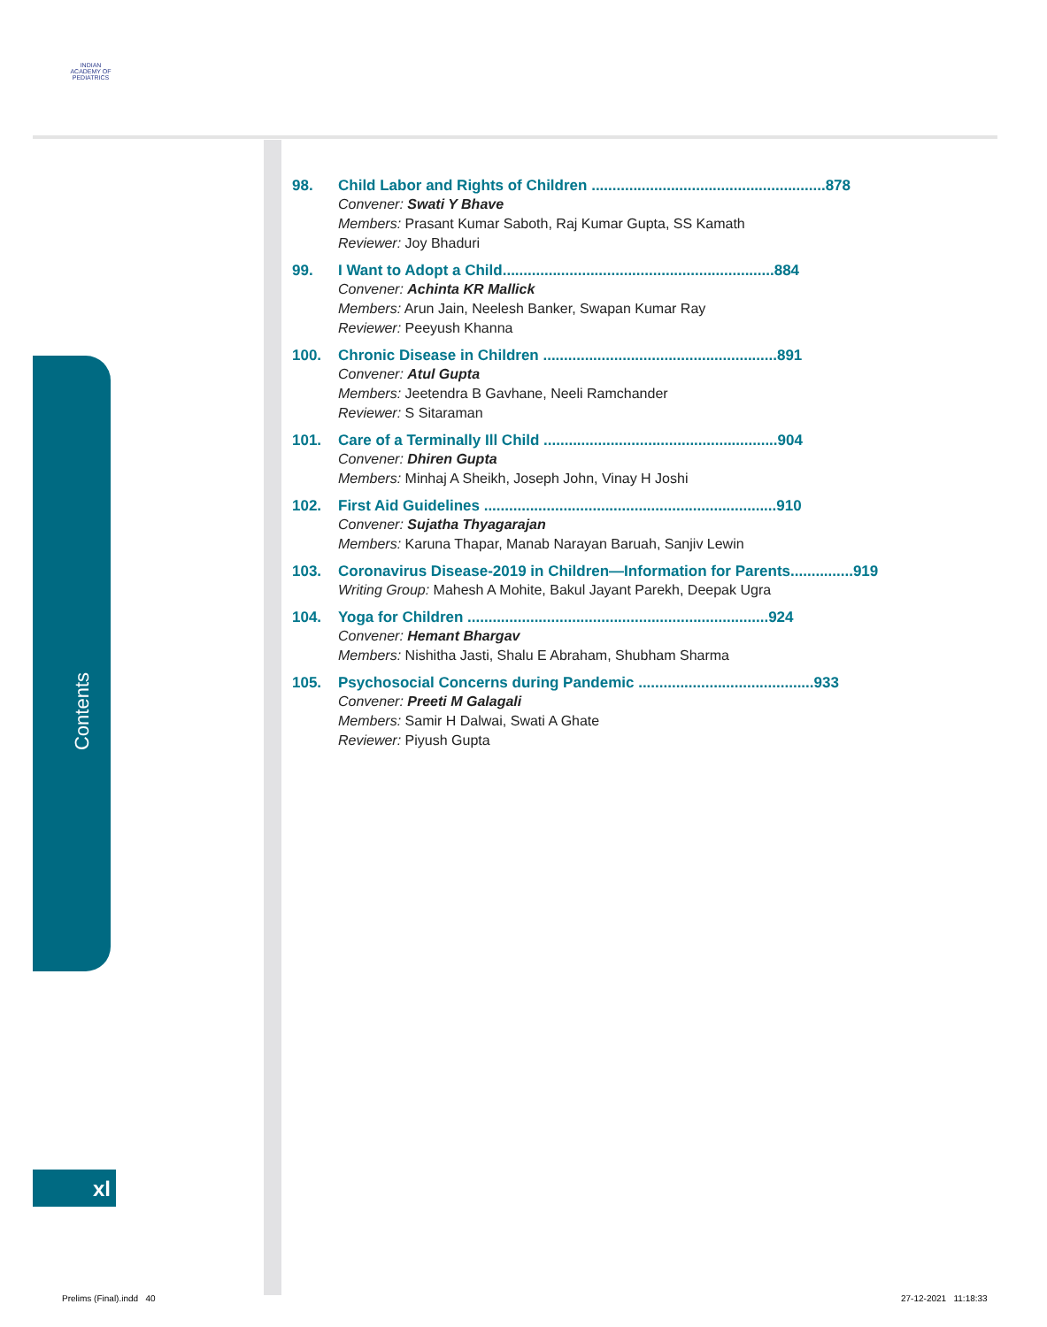INDIAN ACADEMY OF PEDIATRICS
98. Child Labor and Rights of Children ........................................................878
Convener: Swati Y Bhave
Members: Prasant Kumar Saboth, Raj Kumar Gupta, SS Kamath
Reviewer: Joy Bhaduri
99. I Want to Adopt a Child.................................................................884
Convener: Achinta KR Mallick
Members: Arun Jain, Neelesh Banker, Swapan Kumar Ray
Reviewer: Peeyush Khanna
100. Chronic Disease in Children ........................................................891
Convener: Atul Gupta
Members: Jeetendra B Gavhane, Neeli Ramchander
Reviewer: S Sitaraman
101. Care of a Terminally Ill Child ........................................................904
Convener: Dhiren Gupta
Members: Minhaj A Sheikh, Joseph John, Vinay H Joshi
102. First Aid Guidelines ......................................................................910
Convener: Sujatha Thyagarajan
Members: Karuna Thapar, Manab Narayan Baruah, Sanjiv Lewin
103. Coronavirus Disease-2019 in Children—Information for Parents...............919
Writing Group: Mahesh A Mohite, Bakul Jayant Parekh, Deepak Ugra
104. Yoga for Children ........................................................................924
Convener: Hemant Bhargav
Members: Nishitha Jasti, Shalu E Abraham, Shubham Sharma
105. Psychosocial Concerns during Pandemic ..........................................933
Convener: Preeti M Galagali
Members: Samir H Dalwai, Swati A Ghate
Reviewer: Piyush Gupta
Contents
xl
Prelims (Final).indd 40 27-12-2021 11:18:33